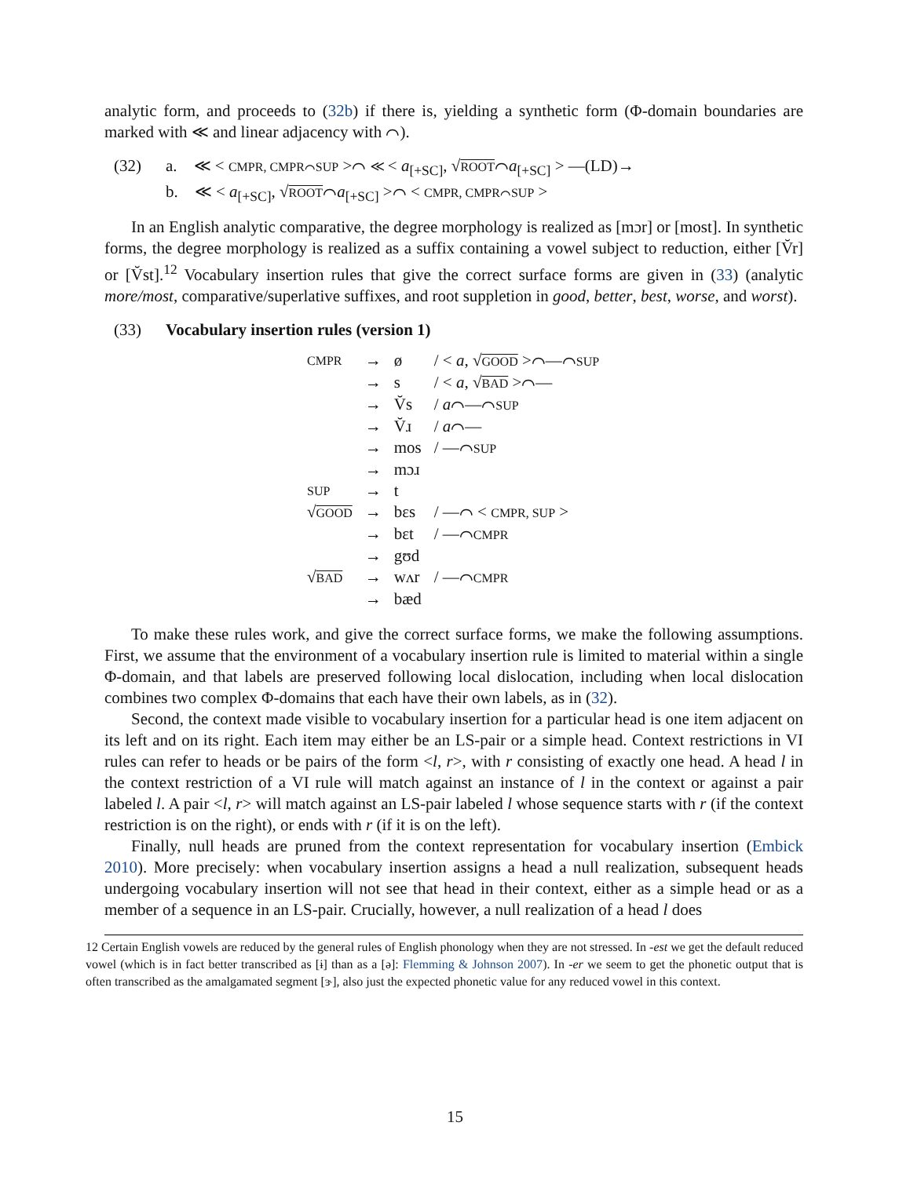analytic form, and proceeds to (32b) if there is, yielding a synthetic form (Φ-domain boundaries are marked with ≪ and linear adjacency with ⌒).
(32) a. ≪ < CMPR, CMPR⌒SUP >⌒ ≪ < a<sub>[+SC]</sub>, √ROOT⌒a<sub>[+SC]</sub> > —(LD)→
b. ≪ < a<sub>[+SC]</sub>, √ROOT⌒a<sub>[+SC]</sub> >⌒ < CMPR, CMPR⌒SUP >
In an English analytic comparative, the degree morphology is realized as [mɔr] or [most]. In synthetic forms, the degree morphology is realized as a suffix containing a vowel subject to reduction, either [V̆r] or [V̆st].<sup>12</sup> Vocabulary insertion rules that give the correct surface forms are given in (33) (analytic more/most, comparative/superlative suffixes, and root suppletion in good, better, best, worse, and worst).
(33) Vocabulary insertion rules (version 1)
| CMPR | → | ø | / < a , √ GOOD >⌒—⌒ SUP |
| | → | s | / < a , √ BAD >⌒— |
| | → | V̆s | / a ⌒—⌒ SUP |
| | → | V̆ɹ | / a ⌒— |
| | → | mos | / —⌒ SUP |
| | → | mɔɹ | |
| SUP | → | t | |
| √ GOOD | → | bɛs | / —⌒ < CMPR, SUP > |
| | → | bɛt | / —⌒ CMPR |
| | → | gʊd | |
| √ BAD | → | wʌr | / —⌒ CMPR |
| | → | bæd | |
To make these rules work, and give the correct surface forms, we make the following assumptions. First, we assume that the environment of a vocabulary insertion rule is limited to material within a single Φ-domain, and that labels are preserved following local dislocation, including when local dislocation combines two complex Φ-domains that each have their own labels, as in (32).
Second, the context made visible to vocabulary insertion for a particular head is one item adjacent on its left and on its right. Each item may either be an LS-pair or a simple head. Context restrictions in VI rules can refer to heads or be pairs of the form <l, r>, with r consisting of exactly one head. A head l in the context restriction of a VI rule will match against an instance of l in the context or against a pair labeled l. A pair <l, r> will match against an LS-pair labeled l whose sequence starts with r (if the context restriction is on the right), or ends with r (if it is on the left).
Finally, null heads are pruned from the context representation for vocabulary insertion (Embick 2010). More precisely: when vocabulary insertion assigns a head a null realization, subsequent heads undergoing vocabulary insertion will not see that head in their context, either as a simple head or as a member of a sequence in an LS-pair. Crucially, however, a null realization of a head l does
12 Certain English vowels are reduced by the general rules of English phonology when they are not stressed. In -est we get the default reduced vowel (which is in fact better transcribed as [ɨ] than as a [ə]: Flemming & Johnson 2007). In -er we seem to get the phonetic output that is often transcribed as the amalgamated segment [ɝ], also just the expected phonetic value for any reduced vowel in this context.
15